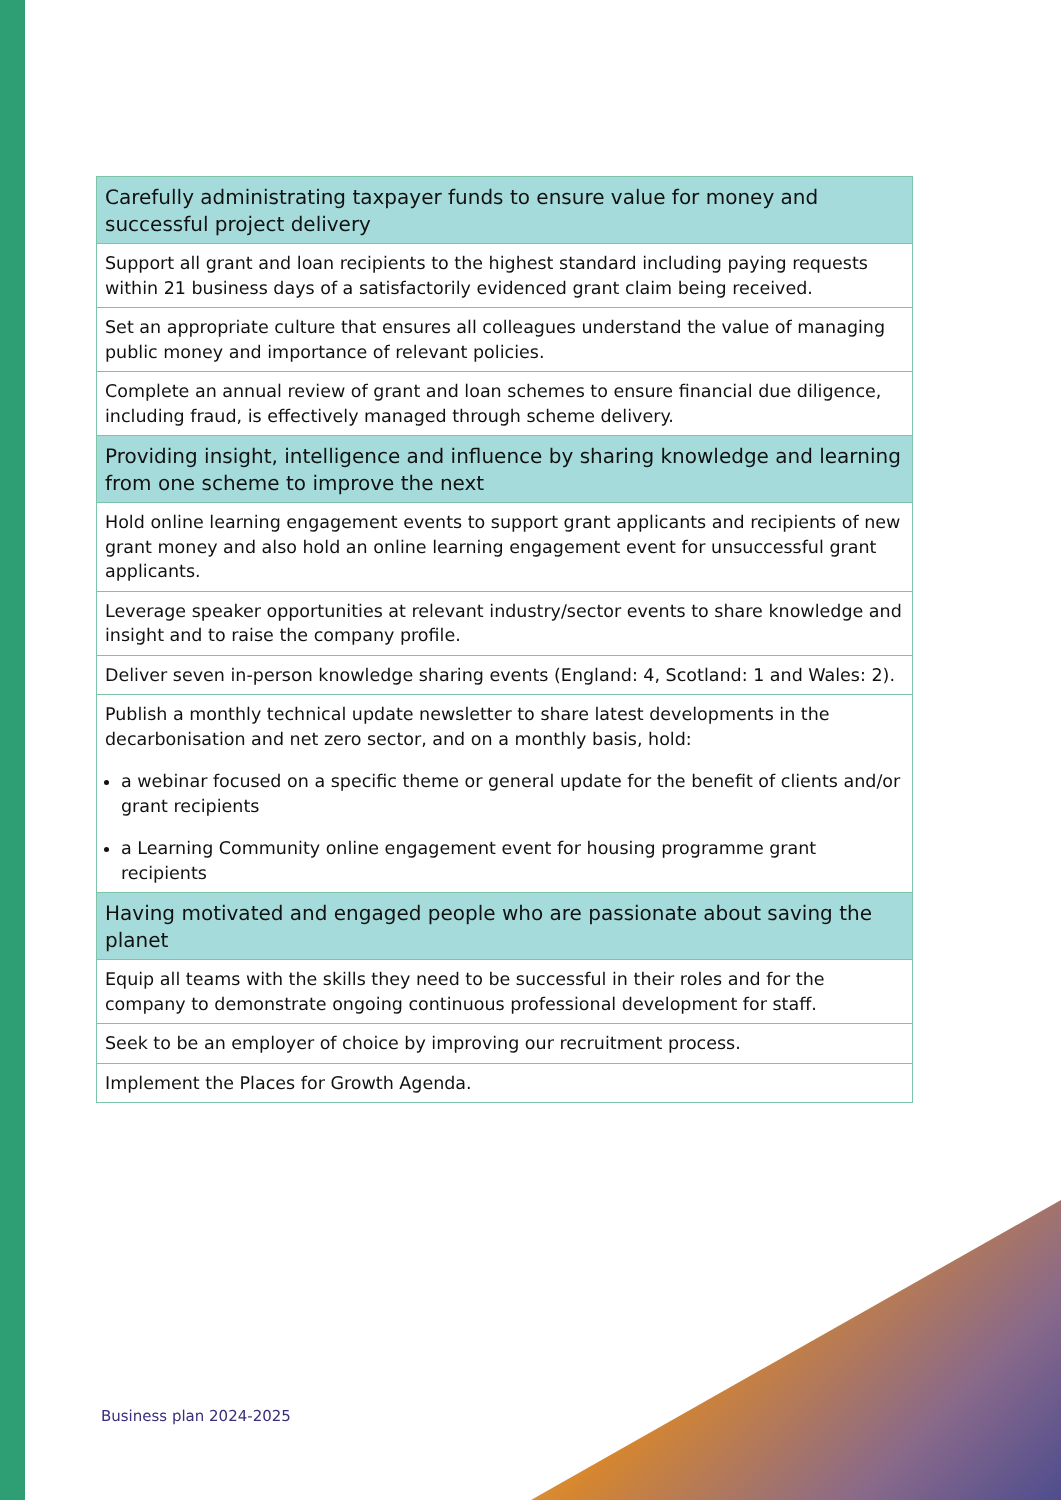| Carefully administrating taxpayer funds to ensure value for money and successful project delivery |
| --- |
| Support all grant and loan recipients to the highest standard including paying requests within 21 business days of a satisfactorily evidenced grant claim being received. |
| Set an appropriate culture that ensures all colleagues understand the value of managing public money and importance of relevant policies. |
| Complete an annual review of grant and loan schemes to ensure financial due diligence, including fraud, is effectively managed through scheme delivery. |
| Providing insight, intelligence and influence by sharing knowledge and learning from one scheme to improve the next |
| Hold online learning engagement events to support grant applicants and recipients of new grant money and also hold an online learning engagement event for unsuccessful grant applicants. |
| Leverage speaker opportunities at relevant industry/sector events to share knowledge and insight and to raise the company profile. |
| Deliver seven in-person knowledge sharing events (England: 4, Scotland: 1 and Wales: 2). |
| Publish a monthly technical update newsletter to share latest developments in the decarbonisation and net zero sector, and on a monthly basis, hold: a webinar focused on a specific theme or general update for the benefit of clients and/or grant recipients a Learning Community online engagement event for housing programme grant recipients |
| Having motivated and engaged people who are passionate about saving the planet |
| Equip all teams with the skills they need to be successful in their roles and for the company to demonstrate ongoing continuous professional development for staff. |
| Seek to be an employer of choice by improving our recruitment process. |
| Implement the Places for Growth Agenda. |
Business plan 2024-2025